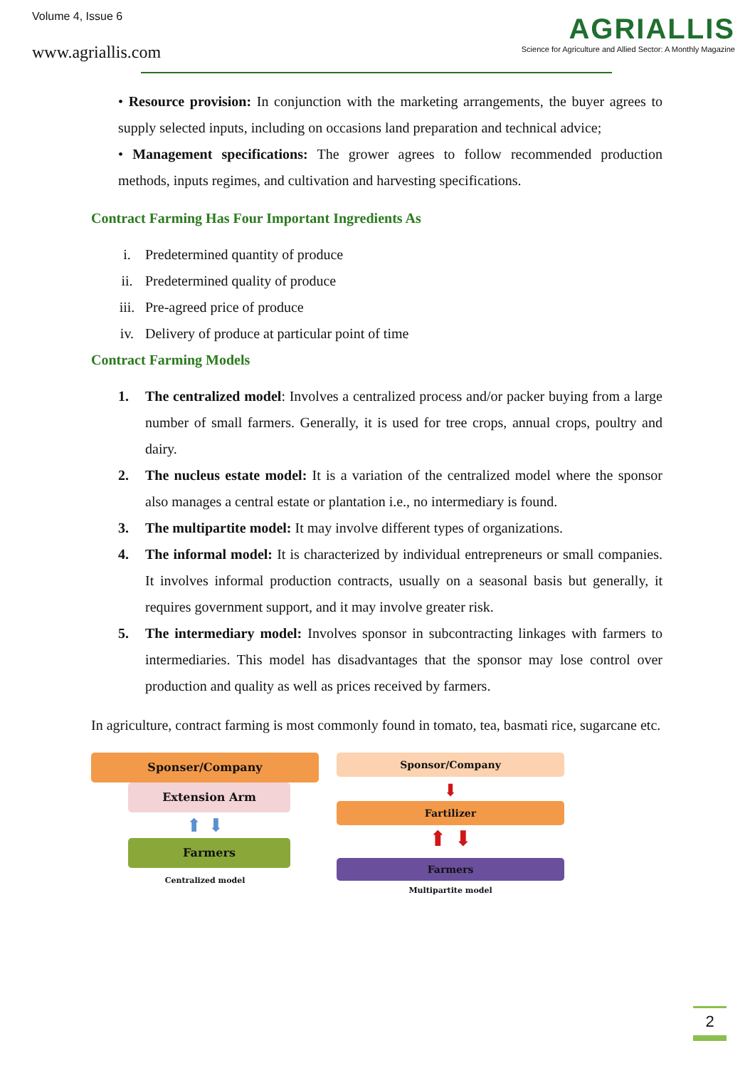Volume 4, Issue 6
www.agriallis.com
AGRIALLIS
Science for Agriculture and Allied Sector: A Monthly Magazine
• Resource provision: In conjunction with the marketing arrangements, the buyer agrees to supply selected inputs, including on occasions land preparation and technical advice;
• Management specifications: The grower agrees to follow recommended production methods, inputs regimes, and cultivation and harvesting specifications.
Contract Farming Has Four Important Ingredients As
i. Predetermined quantity of produce
ii. Predetermined quality of produce
iii. Pre-agreed price of produce
iv. Delivery of produce at particular point of time
Contract Farming Models
1. The centralized model: Involves a centralized process and/or packer buying from a large number of small farmers. Generally, it is used for tree crops, annual crops, poultry and dairy.
2. The nucleus estate model: It is a variation of the centralized model where the sponsor also manages a central estate or plantation i.e., no intermediary is found.
3. The multipartite model: It may involve different types of organizations.
4. The informal model: It is characterized by individual entrepreneurs or small companies. It involves informal production contracts, usually on a seasonal basis but generally, it requires government support, and it may involve greater risk.
5. The intermediary model: Involves sponsor in subcontracting linkages with farmers to intermediaries. This model has disadvantages that the sponsor may lose control over production and quality as well as prices received by farmers.
In agriculture, contract farming is most commonly found in tomato, tea, basmati rice, sugarcane etc.
Sponser/Company
Extension Arm
⬆ ⬇
Farmers
Centralized model
Sponsor/Company
⬇
Fartilizer
⬆ ⬇
Farmers
Multipartite model
2